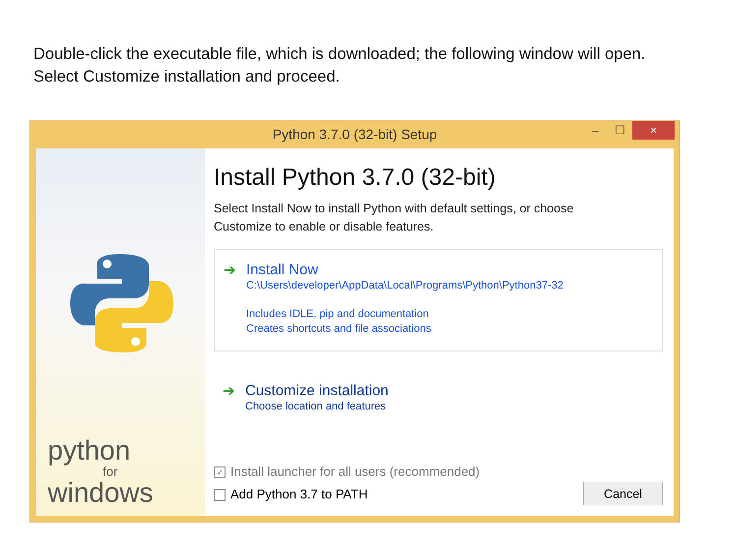Double-click the executable file, which is downloaded; the following window will open.
Select Customize installation and proceed.
Python 3.7.0 (32-bit) Setup
– ☐ ×
python
for
windows
Install Python 3.7.0 (32-bit)
Select Install Now to install Python with default settings, or choose
Customize to enable or disable features.
➔
Install Now
C:\Users\developer\AppData\Local\Programs\Python\Python37-32
Includes IDLE, pip and documentation
Creates shortcuts and file associations
➔
Customize installation
Choose location and features
✓ Install launcher for all users (recommended)
Add Python 3.7 to PATH
Cancel